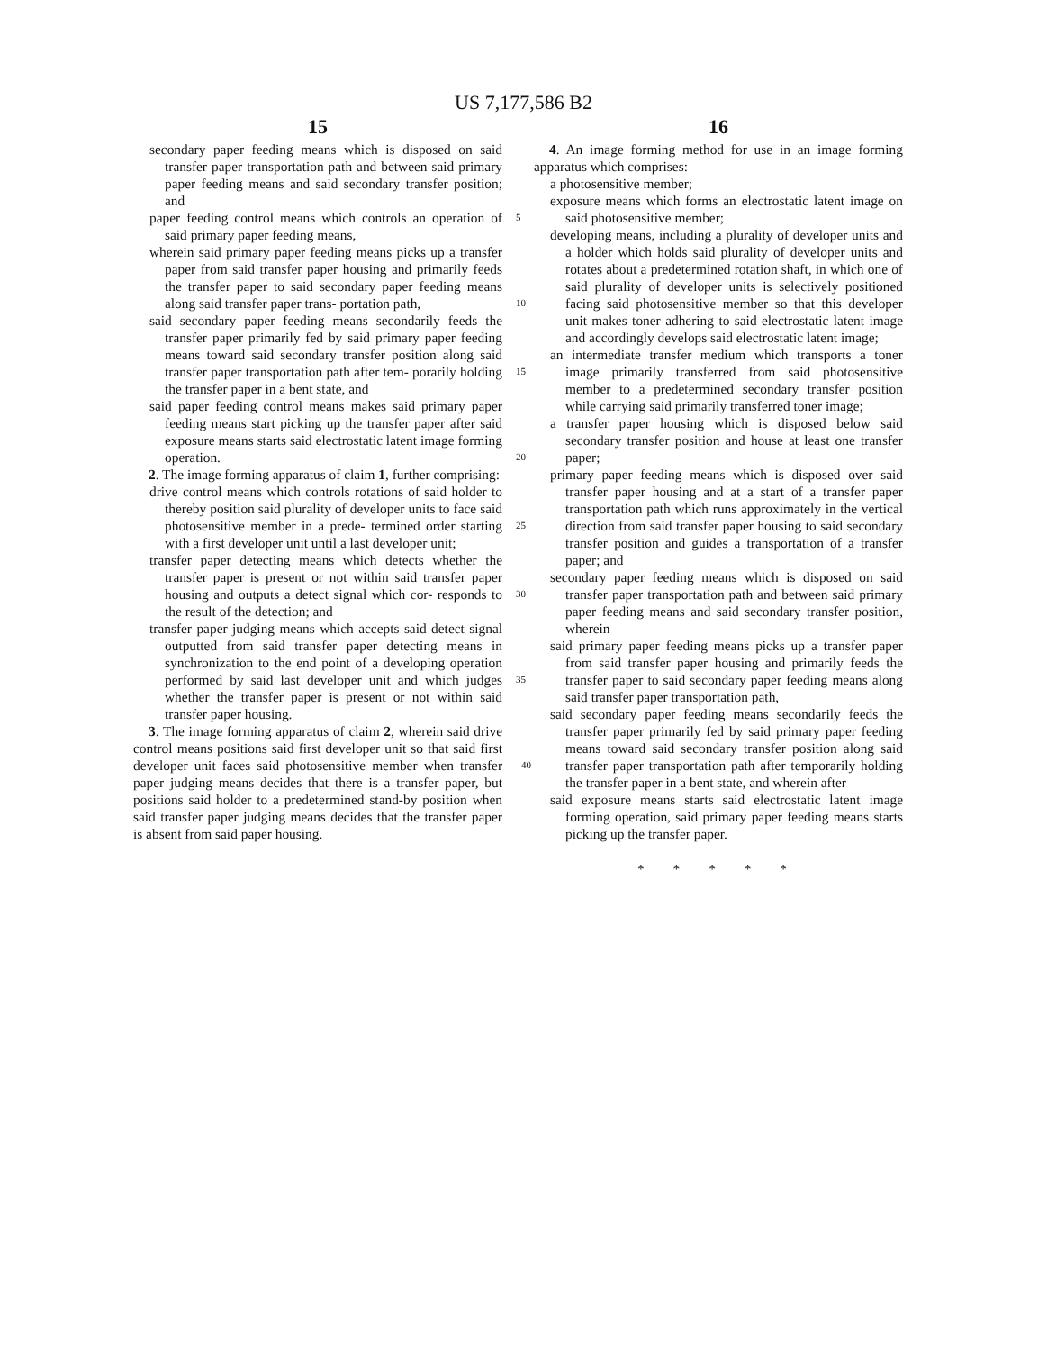US 7,177,586 B2
15
secondary paper feeding means which is disposed on said transfer paper transportation path and between said primary paper feeding means and said secondary transfer position; and
paper feeding control means which controls an operation 5 of said primary paper feeding means,
wherein said primary paper feeding means picks up a transfer paper from said transfer paper housing and primarily feeds the transfer paper to said secondary paper feeding means along said transfer paper trans- 10 portation path,
said secondary paper feeding means secondarily feeds the transfer paper primarily fed by said primary paper feeding means toward said secondary transfer position along said transfer paper transportation path after tem- 15 porarily holding the transfer paper in a bent state, and
said paper feeding control means makes said primary paper feeding means start picking up the transfer paper after said exposure means starts said electrostatic latent image forming operation. 20
2. The image forming apparatus of claim 1, further comprising:
drive control means which controls rotations of said holder to thereby position said plurality of developer units to face said photosensitive member in a prede- 25 termined order starting with a first developer unit until a last developer unit;
transfer paper detecting means which detects whether the transfer paper is present or not within said transfer paper housing and outputs a detect signal which cor- 30 responds to the result of the detection; and
transfer paper judging means which accepts said detect signal outputted from said transfer paper detecting means in synchronization to the end point of a developing operation performed by said last developer unit 35 and which judges whether the transfer paper is present or not within said transfer paper housing.
3. The image forming apparatus of claim 2, wherein said drive control means positions said first developer unit so that said first developer unit faces said photosensitive member 40 when transfer paper judging means decides that there is a transfer paper, but positions said holder to a predetermined stand-by position when said transfer paper judging means decides that the transfer paper is absent from said paper housing.
16
4. An image forming method for use in an image forming apparatus which comprises:
a photosensitive member;
exposure means which forms an electrostatic latent image on said photosensitive member;
developing means, including a plurality of developer units and a holder which holds said plurality of developer units and rotates about a predetermined rotation shaft, in which one of said plurality of developer units is selectively positioned facing said photosensitive member so that this developer unit makes toner adhering to said electrostatic latent image and accordingly develops said electrostatic latent image;
an intermediate transfer medium which transports a toner image primarily transferred from said photosensitive member to a predetermined secondary transfer position while carrying said primarily transferred toner image;
a transfer paper housing which is disposed below said secondary transfer position and house at least one transfer paper;
primary paper feeding means which is disposed over said transfer paper housing and at a start of a transfer paper transportation path which runs approximately in the vertical direction from said transfer paper housing to said secondary transfer position and guides a transportation of a transfer paper; and
secondary paper feeding means which is disposed on said transfer paper transportation path and between said primary paper feeding means and said secondary transfer position, wherein
said primary paper feeding means picks up a transfer paper from said transfer paper housing and primarily feeds the transfer paper to said secondary paper feeding means along said transfer paper transportation path,
said secondary paper feeding means secondarily feeds the transfer paper primarily fed by said primary paper feeding means toward said secondary transfer position along said transfer paper transportation path after temporarily holding the transfer paper in a bent state, and wherein after
said exposure means starts said electrostatic latent image forming operation, said primary paper feeding means starts picking up the transfer paper.
* * * * *